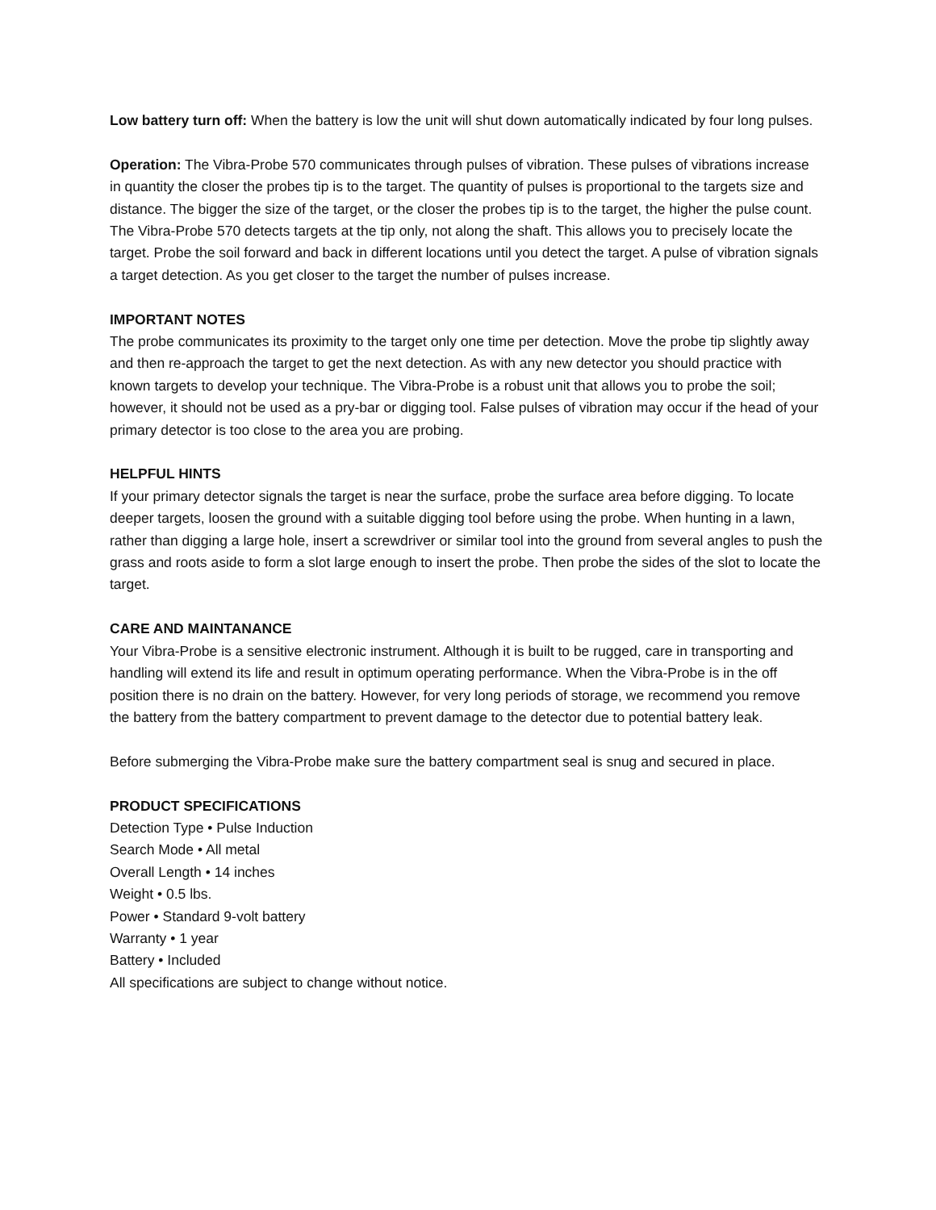Low battery turn off: When the battery is low the unit will shut down automatically indicated by four long pulses.
Operation: The Vibra-Probe 570 communicates through pulses of vibration. These pulses of vibrations increase in quantity the closer the probes tip is to the target. The quantity of pulses is proportional to the targets size and distance. The bigger the size of the target, or the closer the probes tip is to the target, the higher the pulse count. The Vibra-Probe 570 detects targets at the tip only, not along the shaft. This allows you to precisely locate the target. Probe the soil forward and back in different locations until you detect the target. A pulse of vibration signals a target detection. As you get closer to the target the number of pulses increase.
IMPORTANT NOTES
The probe communicates its proximity to the target only one time per detection. Move the probe tip slightly away and then re-approach the target to get the next detection. As with any new detector you should practice with known targets to develop your technique. The Vibra-Probe is a robust unit that allows you to probe the soil; however, it should not be used as a pry-bar or digging tool. False pulses of vibration may occur if the head of your primary detector is too close to the area you are probing.
HELPFUL HINTS
If your primary detector signals the target is near the surface, probe the surface area before digging. To locate deeper targets, loosen the ground with a suitable digging tool before using the probe. When hunting in a lawn, rather than digging a large hole, insert a screwdriver or similar tool into the ground from several angles to push the grass and roots aside to form a slot large enough to insert the probe. Then probe the sides of the slot to locate the target.
CARE AND MAINTANANCE
Your Vibra-Probe is a sensitive electronic instrument. Although it is built to be rugged, care in transporting and handling will extend its life and result in optimum operating performance. When the Vibra-Probe is in the off position there is no drain on the battery. However, for very long periods of storage, we recommend you remove the battery from the battery compartment to prevent damage to the detector due to potential battery leak.
Before submerging the Vibra-Probe make sure the battery compartment seal is snug and secured in place.
PRODUCT SPECIFICATIONS
Detection Type • Pulse Induction
Search Mode • All metal
Overall Length • 14 inches
Weight • 0.5 lbs.
Power • Standard 9-volt battery
Warranty • 1 year
Battery • Included
All specifications are subject to change without notice.